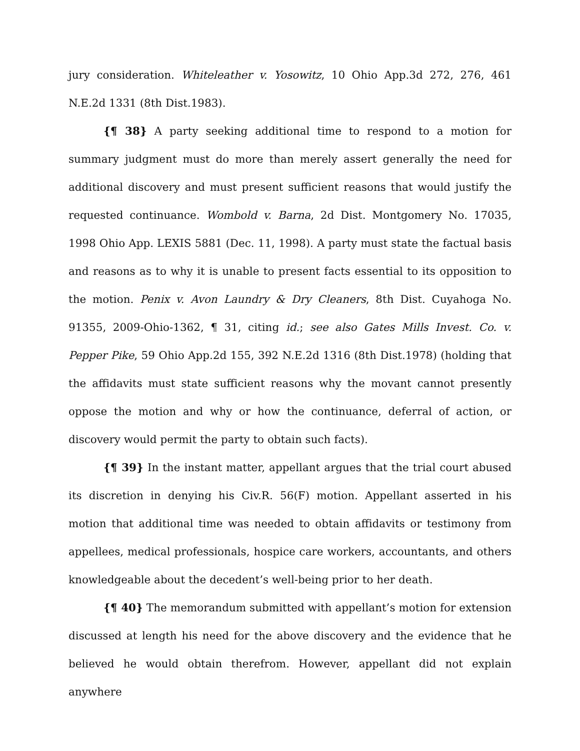jury consideration. Whiteleather v. Yosowitz, 10 Ohio App.3d 272, 276, 461 N.E.2d 1331 (8th Dist.1983).
{¶ 38} A party seeking additional time to respond to a motion for summary judgment must do more than merely assert generally the need for additional discovery and must present sufficient reasons that would justify the requested continuance. Wombold v. Barna, 2d Dist. Montgomery No. 17035, 1998 Ohio App. LEXIS 5881 (Dec. 11, 1998). A party must state the factual basis and reasons as to why it is unable to present facts essential to its opposition to the motion. Penix v. Avon Laundry & Dry Cleaners, 8th Dist. Cuyahoga No. 91355, 2009-Ohio-1362, ¶ 31, citing id.; see also Gates Mills Invest. Co. v. Pepper Pike, 59 Ohio App.2d 155, 392 N.E.2d 1316 (8th Dist.1978) (holding that the affidavits must state sufficient reasons why the movant cannot presently oppose the motion and why or how the continuance, deferral of action, or discovery would permit the party to obtain such facts).
{¶ 39} In the instant matter, appellant argues that the trial court abused its discretion in denying his Civ.R. 56(F) motion. Appellant asserted in his motion that additional time was needed to obtain affidavits or testimony from appellees, medical professionals, hospice care workers, accountants, and others knowledgeable about the decedent’s well-being prior to her death.
{¶ 40} The memorandum submitted with appellant’s motion for extension discussed at length his need for the above discovery and the evidence that he believed he would obtain therefrom. However, appellant did not explain anywhere